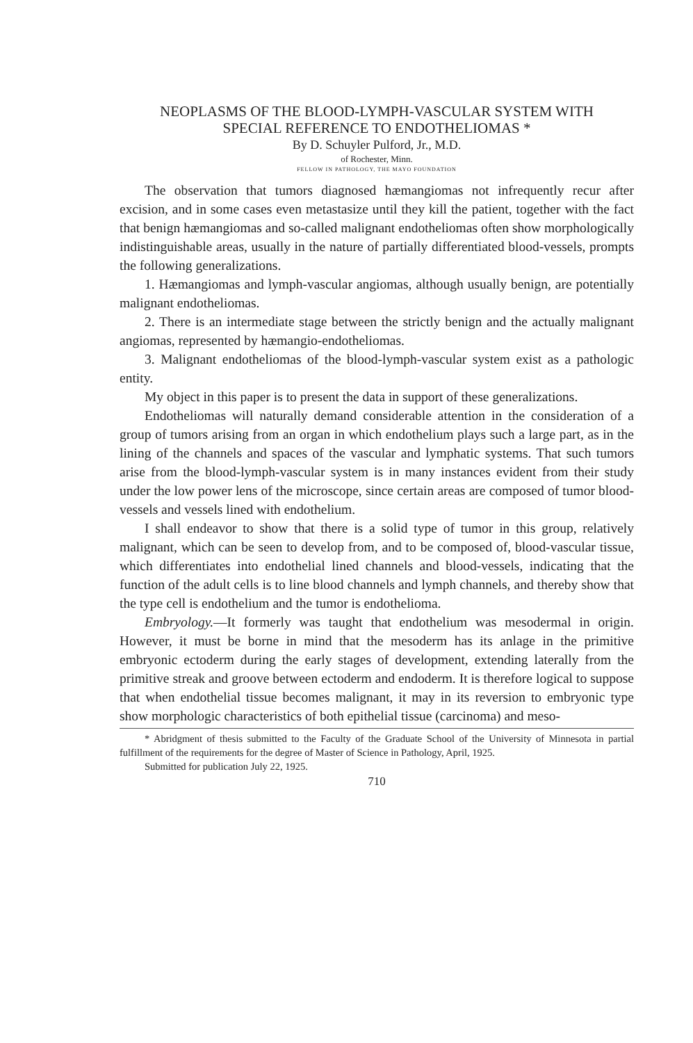NEOPLASMS OF THE BLOOD-LYMPH-VASCULAR SYSTEM WITH
SPECIAL REFERENCE TO ENDOTHELIOMAS *
By D. Schuyler Pulford, Jr., M.D.
of Rochester, Minn.
FELLOW IN PATHOLOGY, THE MAYO FOUNDATION
The observation that tumors diagnosed hæmangiomas not infrequently recur after excision, and in some cases even metastasize until they kill the patient, together with the fact that benign hæmangiomas and so-called malignant endotheliomas often show morphologically indistinguishable areas, usually in the nature of partially differentiated blood-vessels, prompts the following generalizations.
1. Hæmangiomas and lymph-vascular angiomas, although usually benign, are potentially malignant endotheliomas.
2. There is an intermediate stage between the strictly benign and the actually malignant angiomas, represented by hæmangio-endotheliomas.
3. Malignant endotheliomas of the blood-lymph-vascular system exist as a pathologic entity.
My object in this paper is to present the data in support of these generalizations.
Endotheliomas will naturally demand considerable attention in the consideration of a group of tumors arising from an organ in which endothelium plays such a large part, as in the lining of the channels and spaces of the vascular and lymphatic systems. That such tumors arise from the blood-lymph-vascular system is in many instances evident from their study under the low power lens of the microscope, since certain areas are composed of tumor blood-vessels and vessels lined with endothelium.
I shall endeavor to show that there is a solid type of tumor in this group, relatively malignant, which can be seen to develop from, and to be composed of, blood-vascular tissue, which differentiates into endothelial lined channels and blood-vessels, indicating that the function of the adult cells is to line blood channels and lymph channels, and thereby show that the type cell is endothelium and the tumor is endothelioma.
Embryology.—It formerly was taught that endothelium was mesodermal in origin. However, it must be borne in mind that the mesoderm has its anlage in the primitive embryonic ectoderm during the early stages of development, extending laterally from the primitive streak and groove between ectoderm and endoderm. It is therefore logical to suppose that when endothelial tissue becomes malignant, it may in its reversion to embryonic type show morphologic characteristics of both epithelial tissue (carcinoma) and meso-
* Abridgment of thesis submitted to the Faculty of the Graduate School of the University of Minnesota in partial fulfillment of the requirements for the degree of Master of Science in Pathology, April, 1925.
Submitted for publication July 22, 1925.
710